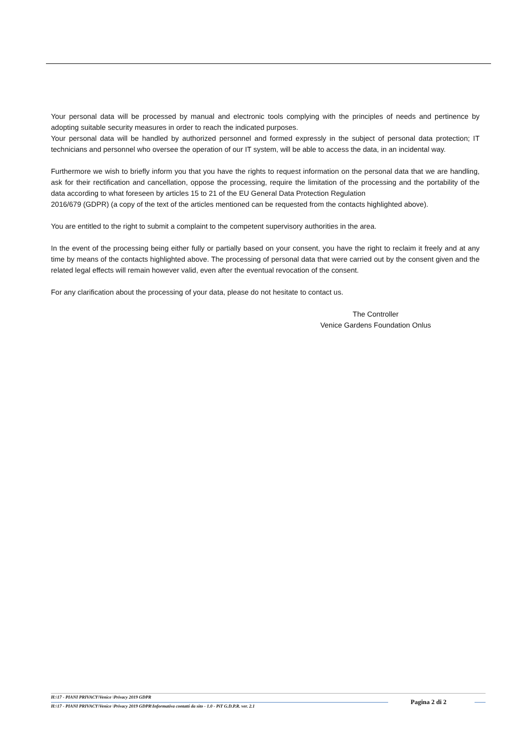Your personal data will be processed by manual and electronic tools complying with the principles of needs and pertinence by adopting suitable security measures in order to reach the indicated purposes.
Your personal data will be handled by authorized personnel and formed expressly in the subject of personal data protection; IT technicians and personnel who oversee the operation of our IT system, will be able to access the data, in an incidental way.
Furthermore we wish to briefly inform you that you have the rights to request information on the personal data that we are handling, ask for their rectification and cancellation, oppose the processing, require the limitation of the processing and the portability of the data according to what foreseen by articles 15 to 21 of the EU General Data Protection Regulation
2016/679 (GDPR) (a copy of the text of the articles mentioned can be requested from the contacts highlighted above).
You are entitled to the right to submit a complaint to the competent supervisory authorities in the area.
In the event of the processing being either fully or partially based on your consent, you have the right to reclaim it freely and at any time by means of the contacts highlighted above. The processing of personal data that were carried out by the consent given and the related legal effects will remain however valid, even after the eventual revocation of the consent.
For any clarification about the processing of your data, please do not hesitate to contact us.
The Controller
Venice Gardens Foundation Onlus
H:\17 - PIANI PRIVACY\Venice \Privacy 2019 GDPR
H:\17 - PIANI PRIVACY\Venice \Privacy 2019 GDPR\Informativa contatti da sito - 1.0 - PiT G.D.P.R. ver. 2.1
Pagina 2 di 2